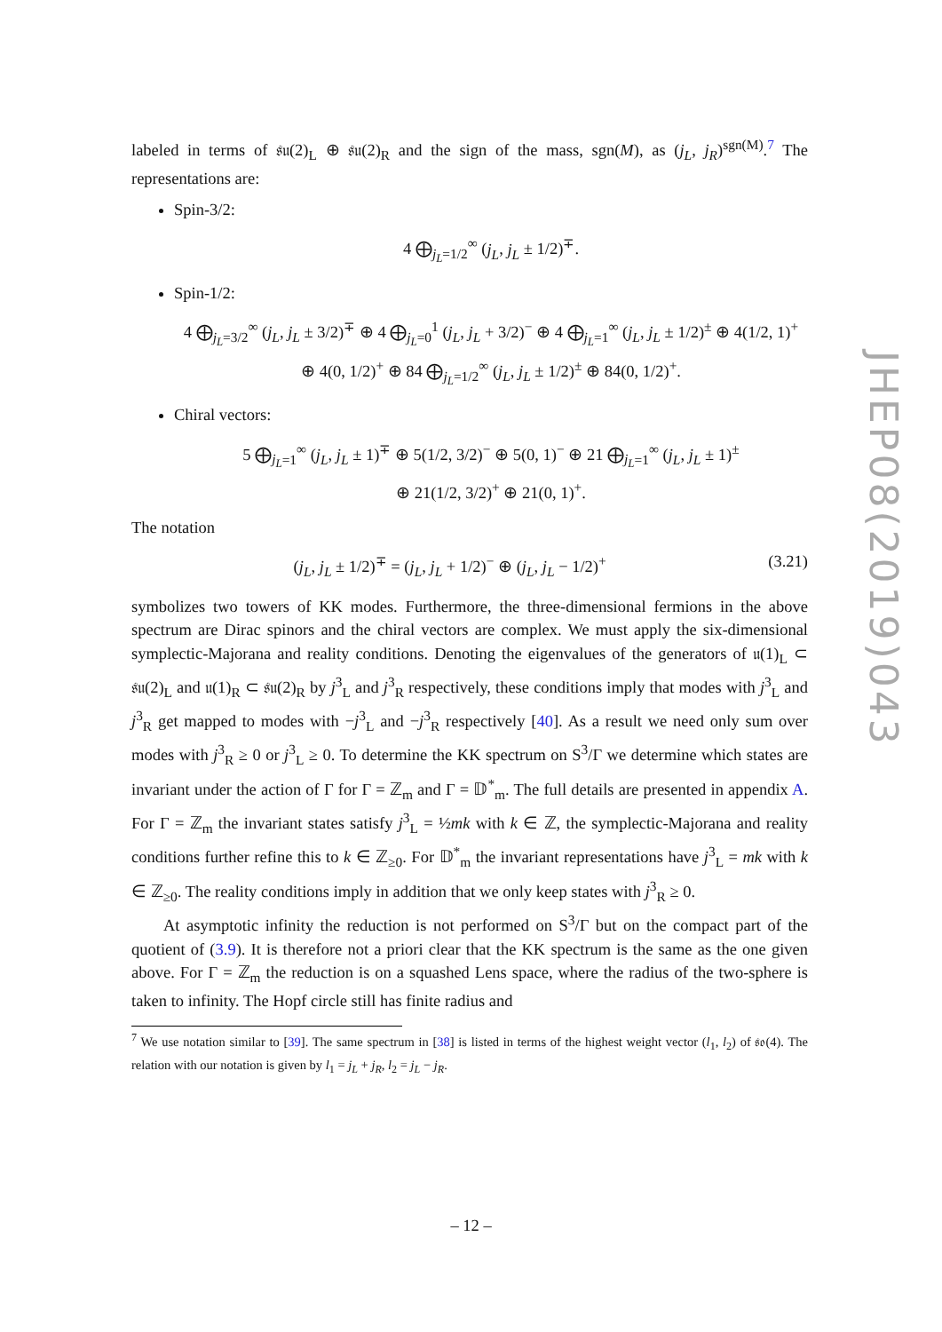labeled in terms of 𝔰𝔲(2)<sub>L</sub> ⊕ 𝔰𝔲(2)<sub>R</sub> and the sign of the mass, sgn(M), as (j<sub>L</sub>, j<sub>R</sub>)<sup>sgn(M)</sup>.<sup>7</sup> The representations are:
Spin-3/2:
4 ⨁<sub>j<sub>L</sub>=1/2</sub><sup>∞</sup> (j<sub>L</sub>, j<sub>L</sub> ± 1/2)<sup>∓</sup>.
Spin-1/2:
4 ⨁<sub>j<sub>L</sub>=3/2</sub><sup>∞</sup> (j<sub>L</sub>, j<sub>L</sub> ± 3/2)<sup>∓</sup> ⊕ 4 ⨁<sub>j<sub>L</sub>=0</sub><sup>1</sup> (j<sub>L</sub>, j<sub>L</sub> + 3/2)<sup>−</sup> ⊕ 4 ⨁<sub>j<sub>L</sub>=1</sub><sup>∞</sup> (j<sub>L</sub>, j<sub>L</sub> ± 1/2)<sup>±</sup> ⊕ 4(1/2, 1)<sup>+</sup>
⊕ 4(0, 1/2)<sup>+</sup> ⊕ 84 ⨁<sub>j<sub>L</sub>=1/2</sub><sup>∞</sup> (j<sub>L</sub>, j<sub>L</sub> ± 1/2)<sup>±</sup> ⊕ 84(0, 1/2)<sup>+</sup>.
Chiral vectors:
5 ⨁<sub>j<sub>L</sub>=1</sub><sup>∞</sup> (j<sub>L</sub>, j<sub>L</sub> ± 1)<sup>∓</sup> ⊕ 5(1/2, 3/2)<sup>−</sup> ⊕ 5(0, 1)<sup>−</sup> ⊕ 21 ⨁<sub>j<sub>L</sub>=1</sub><sup>∞</sup> (j<sub>L</sub>, j<sub>L</sub> ± 1)<sup>±</sup>
⊕ 21(1/2, 3/2)<sup>+</sup> ⊕ 21(0, 1)<sup>+</sup>.
The notation
(3.21) (j<sub>L</sub>, j<sub>L</sub> ± 1/2)<sup>∓</sup> = (j<sub>L</sub>, j<sub>L</sub> + 1/2)<sup>−</sup> ⊕ (j<sub>L</sub>, j<sub>L</sub> − 1/2)<sup>+</sup>
symbolizes two towers of KK modes. Furthermore, the three-dimensional fermions in the above spectrum are Dirac spinors and the chiral vectors are complex. We must apply the six-dimensional symplectic-Majorana and reality conditions. Denoting the eigenvalues of the generators of 𝔲(1)<sub>L</sub> ⊂ 𝔰𝔲(2)<sub>L</sub> and 𝔲(1)<sub>R</sub> ⊂ 𝔰𝔲(2)<sub>R</sub> by j<sup>3</sup><sub>L</sub> and j<sup>3</sup><sub>R</sub> respectively, these conditions imply that modes with j<sup>3</sup><sub>L</sub> and j<sup>3</sup><sub>R</sub> get mapped to modes with −j<sup>3</sup><sub>L</sub> and −j<sup>3</sup><sub>R</sub> respectively [40]. As a result we need only sum over modes with j<sup>3</sup><sub>R</sub> ≥ 0 or j<sup>3</sup><sub>L</sub> ≥ 0. To determine the KK spectrum on S<sup>3</sup>/Γ we determine which states are invariant under the action of Γ for Γ = ℤ<sub>m</sub> and Γ = 𝔻<sup>*</sup><sub>m</sub>. The full details are presented in appendix A. For Γ = ℤ<sub>m</sub> the invariant states satisfy j<sup>3</sup><sub>L</sub> = ½mk with k ∈ ℤ, the symplectic-Majorana and reality conditions further refine this to k ∈ ℤ<sub>≥0</sub>. For 𝔻<sup>*</sup><sub>m</sub> the invariant representations have j<sup>3</sup><sub>L</sub> = mk with k ∈ ℤ<sub>≥0</sub>. The reality conditions imply in addition that we only keep states with j<sup>3</sup><sub>R</sub> ≥ 0.
At asymptotic infinity the reduction is not performed on S<sup>3</sup>/Γ but on the compact part of the quotient of (3.9). It is therefore not a priori clear that the KK spectrum is the same as the one given above. For Γ = ℤ<sub>m</sub> the reduction is on a squashed Lens space, where the radius of the two-sphere is taken to infinity. The Hopf circle still has finite radius and
<sup>7</sup> We use notation similar to [39]. The same spectrum in [38] is listed in terms of the highest weight vector (l<sub>1</sub>, l<sub>2</sub>) of 𝔰𝔬(4). The relation with our notation is given by l<sub>1</sub> = j<sub>L</sub> + j<sub>R</sub>, l<sub>2</sub> = j<sub>L</sub> − j<sub>R</sub>.
JHEP08(2019)043
– 12 –